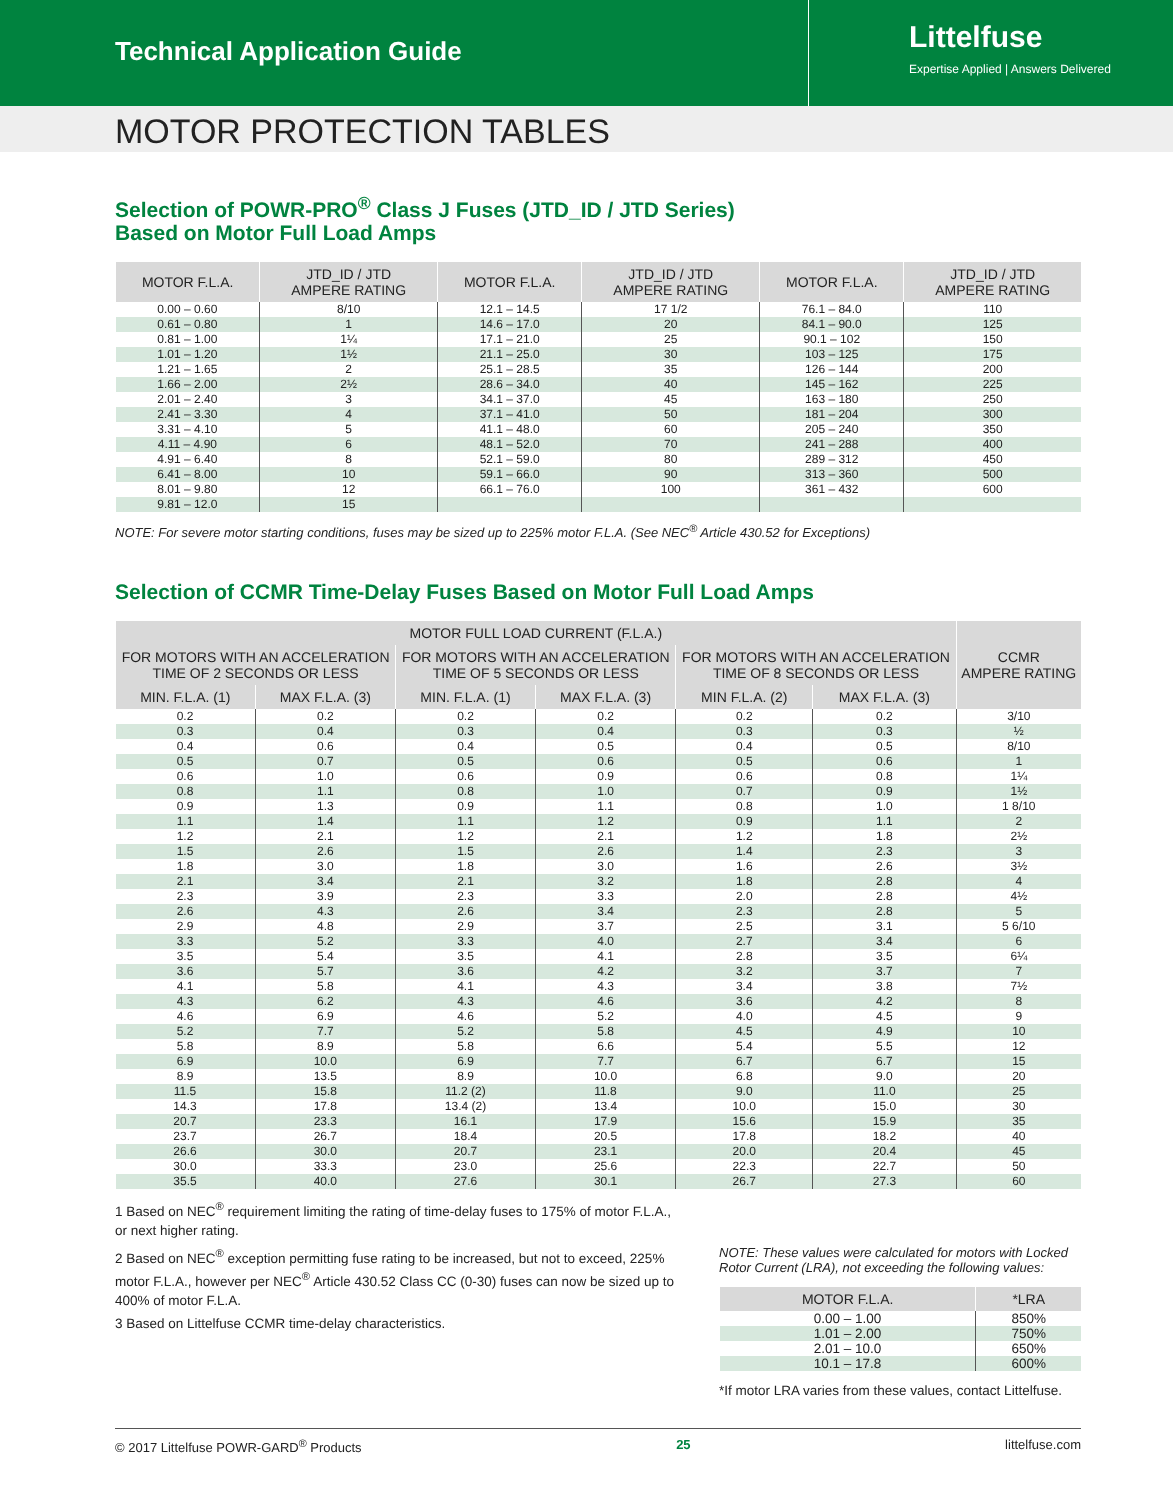Technical Application Guide
Littelfuse
Expertise Applied | Answers Delivered
MOTOR PROTECTION TABLES
Selection of POWR-PRO<sup>®</sup> Class J Fuses (JTD_ID / JTD Series)
Based on Motor Full Load Amps
| MOTOR F.L.A. | JTD_ID / JTD AMPERE RATING | MOTOR F.L.A. | JTD_ID / JTD AMPERE RATING | MOTOR F.L.A. | JTD_ID / JTD AMPERE RATING |
| --- | --- | --- | --- | --- | --- |
| 0.00 – 0.60 | 8/10 | 12.1 – 14.5 | 17 1/2 | 76.1 – 84.0 | 110 |
| 0.61 – 0.80 | 1 | 14.6 – 17.0 | 20 | 84.1 – 90.0 | 125 |
| 0.81 – 1.00 | 1¼ | 17.1 – 21.0 | 25 | 90.1 – 102 | 150 |
| 1.01 – 1.20 | 1½ | 21.1 – 25.0 | 30 | 103 – 125 | 175 |
| 1.21 – 1.65 | 2 | 25.1 – 28.5 | 35 | 126 – 144 | 200 |
| 1.66 – 2.00 | 2½ | 28.6 – 34.0 | 40 | 145 – 162 | 225 |
| 2.01 – 2.40 | 3 | 34.1 – 37.0 | 45 | 163 – 180 | 250 |
| 2.41 – 3.30 | 4 | 37.1 – 41.0 | 50 | 181 – 204 | 300 |
| 3.31 – 4.10 | 5 | 41.1 – 48.0 | 60 | 205 – 240 | 350 |
| 4.11 – 4.90 | 6 | 48.1 – 52.0 | 70 | 241 – 288 | 400 |
| 4.91 – 6.40 | 8 | 52.1 – 59.0 | 80 | 289 – 312 | 450 |
| 6.41 – 8.00 | 10 | 59.1 – 66.0 | 90 | 313 – 360 | 500 |
| 8.01 – 9.80 | 12 | 66.1 – 76.0 | 100 | 361 – 432 | 600 |
| 9.81 – 12.0 | 15 | | | | |
NOTE: For severe motor starting conditions, fuses may be sized up to 225% motor F.L.A. (See NEC<sup>®</sup> Article 430.52 for Exceptions)
Selection of CCMR Time-Delay Fuses Based on Motor Full Load Amps
| MOTOR FULL LOAD CURRENT (F.L.A.) | | | | | | CCMR AMPERE RATING |
| --- | --- | --- | --- | --- | --- | --- |
| FOR MOTORS WITH AN ACCELERATION TIME OF 2 SECONDS OR LESS | | FOR MOTORS WITH AN ACCELERATION TIME OF 5 SECONDS OR LESS | | FOR MOTORS WITH AN ACCELERATION TIME OF 8 SECONDS OR LESS | | |
| MIN. F.L.A. (1) | MAX F.L.A. (3) | MIN. F.L.A. (1) | MAX F.L.A. (3) | MIN F.L.A. (2) | MAX F.L.A. (3) | |
| 0.2 | 0.2 | 0.2 | 0.2 | 0.2 | 0.2 | 3/10 |
| 0.3 | 0.4 | 0.3 | 0.4 | 0.3 | 0.3 | ½ |
| 0.4 | 0.6 | 0.4 | 0.5 | 0.4 | 0.5 | 8/10 |
| 0.5 | 0.7 | 0.5 | 0.6 | 0.5 | 0.6 | 1 |
| 0.6 | 1.0 | 0.6 | 0.9 | 0.6 | 0.8 | 1¼ |
| 0.8 | 1.1 | 0.8 | 1.0 | 0.7 | 0.9 | 1½ |
| 0.9 | 1.3 | 0.9 | 1.1 | 0.8 | 1.0 | 1 8/10 |
| 1.1 | 1.4 | 1.1 | 1.2 | 0.9 | 1.1 | 2 |
| 1.2 | 2.1 | 1.2 | 2.1 | 1.2 | 1.8 | 2½ |
| 1.5 | 2.6 | 1.5 | 2.6 | 1.4 | 2.3 | 3 |
| 1.8 | 3.0 | 1.8 | 3.0 | 1.6 | 2.6 | 3½ |
| 2.1 | 3.4 | 2.1 | 3.2 | 1.8 | 2.8 | 4 |
| 2.3 | 3.9 | 2.3 | 3.3 | 2.0 | 2.8 | 4½ |
| 2.6 | 4.3 | 2.6 | 3.4 | 2.3 | 2.8 | 5 |
| 2.9 | 4.8 | 2.9 | 3.7 | 2.5 | 3.1 | 5 6/10 |
| 3.3 | 5.2 | 3.3 | 4.0 | 2.7 | 3.4 | 6 |
| 3.5 | 5.4 | 3.5 | 4.1 | 2.8 | 3.5 | 6¼ |
| 3.6 | 5.7 | 3.6 | 4.2 | 3.2 | 3.7 | 7 |
| 4.1 | 5.8 | 4.1 | 4.3 | 3.4 | 3.8 | 7½ |
| 4.3 | 6.2 | 4.3 | 4.6 | 3.6 | 4.2 | 8 |
| 4.6 | 6.9 | 4.6 | 5.2 | 4.0 | 4.5 | 9 |
| 5.2 | 7.7 | 5.2 | 5.8 | 4.5 | 4.9 | 10 |
| 5.8 | 8.9 | 5.8 | 6.6 | 5.4 | 5.5 | 12 |
| 6.9 | 10.0 | 6.9 | 7.7 | 6.7 | 6.7 | 15 |
| 8.9 | 13.5 | 8.9 | 10.0 | 6.8 | 9.0 | 20 |
| 11.5 | 15.8 | 11.2 (2) | 11.8 | 9.0 | 11.0 | 25 |
| 14.3 | 17.8 | 13.4 (2) | 13.4 | 10.0 | 15.0 | 30 |
| 20.7 | 23.3 | 16.1 | 17.9 | 15.6 | 15.9 | 35 |
| 23.7 | 26.7 | 18.4 | 20.5 | 17.8 | 18.2 | 40 |
| 26.6 | 30.0 | 20.7 | 23.1 | 20.0 | 20.4 | 45 |
| 30.0 | 33.3 | 23.0 | 25.6 | 22.3 | 22.7 | 50 |
| 35.5 | 40.0 | 27.6 | 30.1 | 26.7 | 27.3 | 60 |
1 Based on NEC<sup>®</sup> requirement limiting the rating of time-delay fuses to 175% of motor F.L.A., or next higher rating.
2 Based on NEC<sup>®</sup> exception permitting fuse rating to be increased, but not to exceed, 225% motor F.L.A., however per NEC<sup>®</sup> Article 430.52 Class CC (0-30) fuses can now be sized up to 400% of motor F.L.A.
3 Based on Littelfuse CCMR time-delay characteristics.
NOTE: These values were calculated for motors with Locked Rotor Current (LRA), not exceeding the following values:
| MOTOR F.L.A. | *LRA |
| --- | --- |
| 0.00 – 1.00 | 850% |
| 1.01 – 2.00 | 750% |
| 2.01 – 10.0 | 650% |
| 10.1 – 17.8 | 600% |
*If motor LRA varies from these values, contact Littelfuse.
© 2017 Littelfuse POWR-GARD<sup>®</sup> Products 25 littelfuse.com